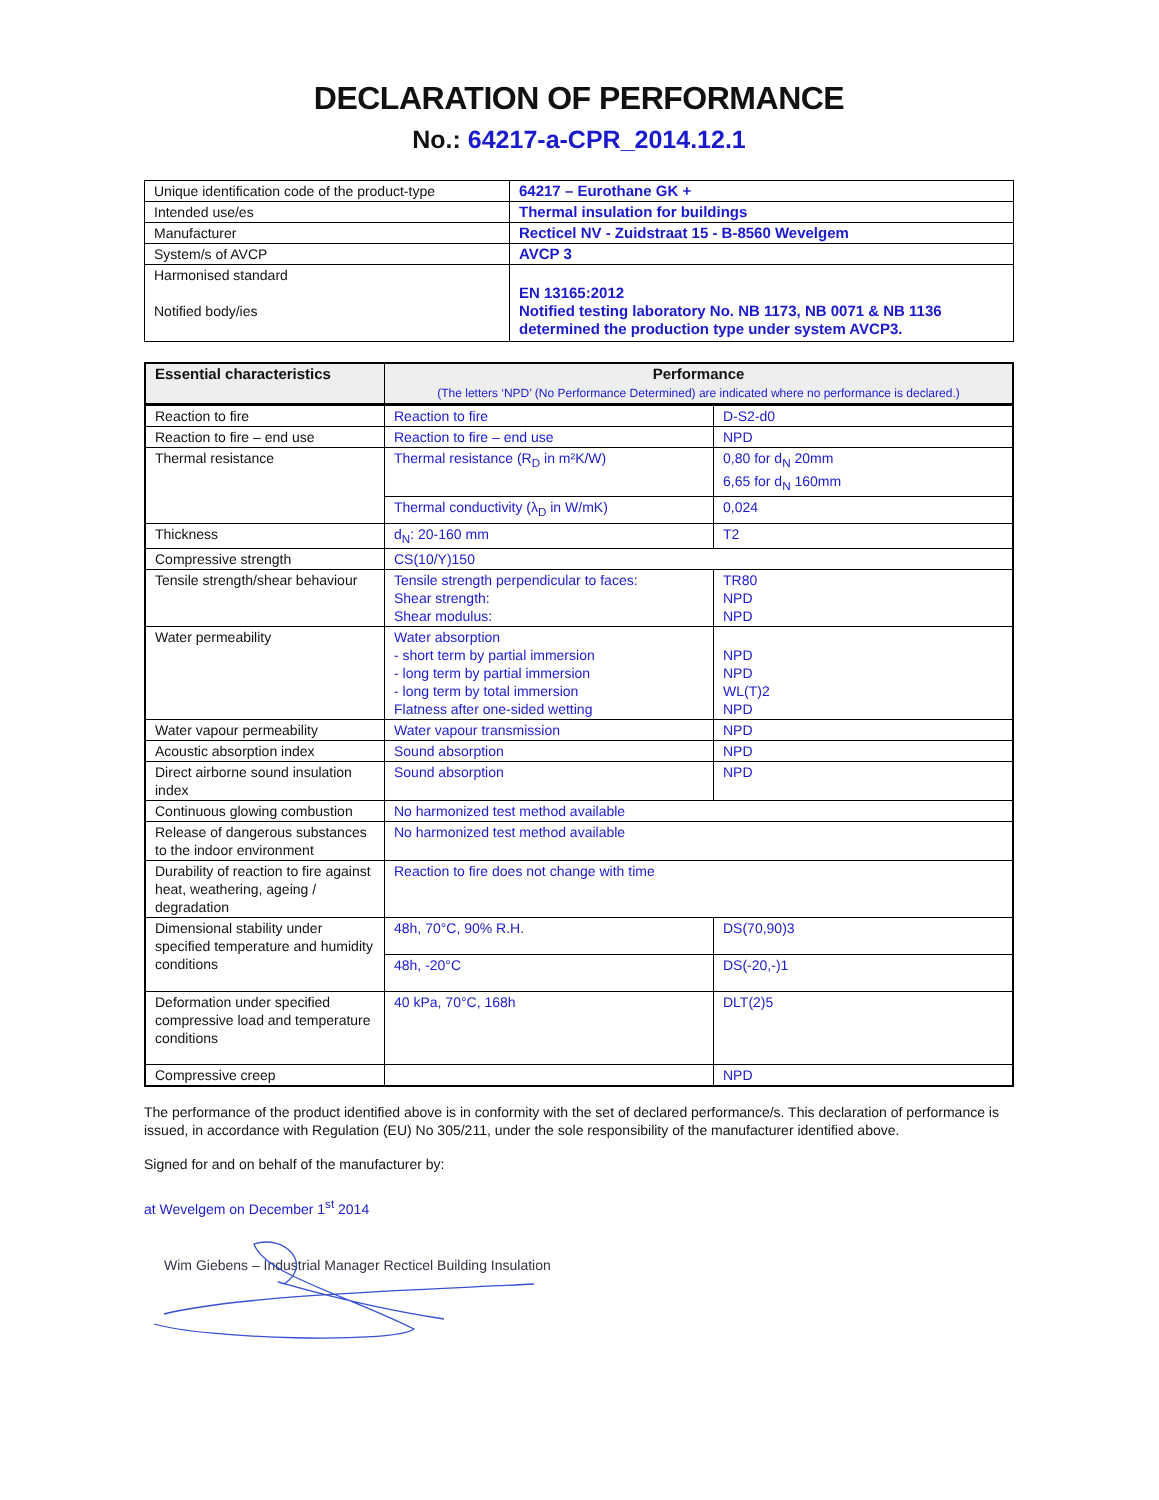DECLARATION OF PERFORMANCE
No.: 64217-a-CPR_2014.12.1
| Unique identification code of the product-type | 64217 – Eurothane GK + |
| Intended use/es | Thermal insulation for buildings |
| Manufacturer | Recticel NV - Zuidstraat 15 - B-8560 Wevelgem |
| System/s of AVCP | AVCP 3 |
| Harmonised standard Notified body/ies | EN 13165:2012 Notified testing laboratory No. NB 1173, NB 0071 & NB 1136 determined the production type under system AVCP3. |
| Essential characteristics | Performance (The letters ‘NPD’ (No Performance Determined) are indicated where no performance is declared.) | |
| --- | --- | --- |
| Reaction to fire | Reaction to fire | D-S2-d0 |
| Reaction to fire – end use | Reaction to fire – end use | NPD |
| Thermal resistance | Thermal resistance (R<sub>D</sub> in m²K/W) | 0,80 for d<sub>N</sub> 20mm 6,65 for d<sub>N</sub> 160mm |
| | Thermal conductivity (λ<sub>D</sub> in W/mK) | 0,024 |
| Thickness | d<sub>N</sub>: 20-160 mm | T2 |
| Compressive strength | CS(10/Y)150 | |
| Tensile strength/shear behaviour | Tensile strength perpendicular to faces: Shear strength: Shear modulus: | TR80 NPD NPD |
| Water permeability | Water absorption - short term by partial immersion - long term by partial immersion - long term by total immersion Flatness after one-sided wetting | NPD NPD WL(T)2 NPD |
| Water vapour permeability | Water vapour transmission | NPD |
| Acoustic absorption index | Sound absorption | NPD |
| Direct airborne sound insulation index | Sound absorption | NPD |
| Continuous glowing combustion | No harmonized test method available | |
| Release of dangerous substances to the indoor environment | No harmonized test method available | |
| Durability of reaction to fire against heat, weathering, ageing / degradation | Reaction to fire does not change with time | |
| Dimensional stability under specified temperature and humidity conditions | 48h, 70°C, 90% R.H. | DS(70,90)3 |
| | 48h, -20°C | DS(-20,-)1 |
| Deformation under specified compressive load and temperature conditions | 40 kPa, 70°C, 168h | DLT(2)5 |
| Compressive creep | | NPD |
The performance of the product identified above is in conformity with the set of declared performance/s. This declaration of performance is issued, in accordance with Regulation (EU) No 305/211, under the sole responsibility of the manufacturer identified above.
Signed for and on behalf of the manufacturer by:
at Wevelgem on December 1<sup>st</sup> 2014
Wim Giebens – Industrial Manager Recticel Building Insulation